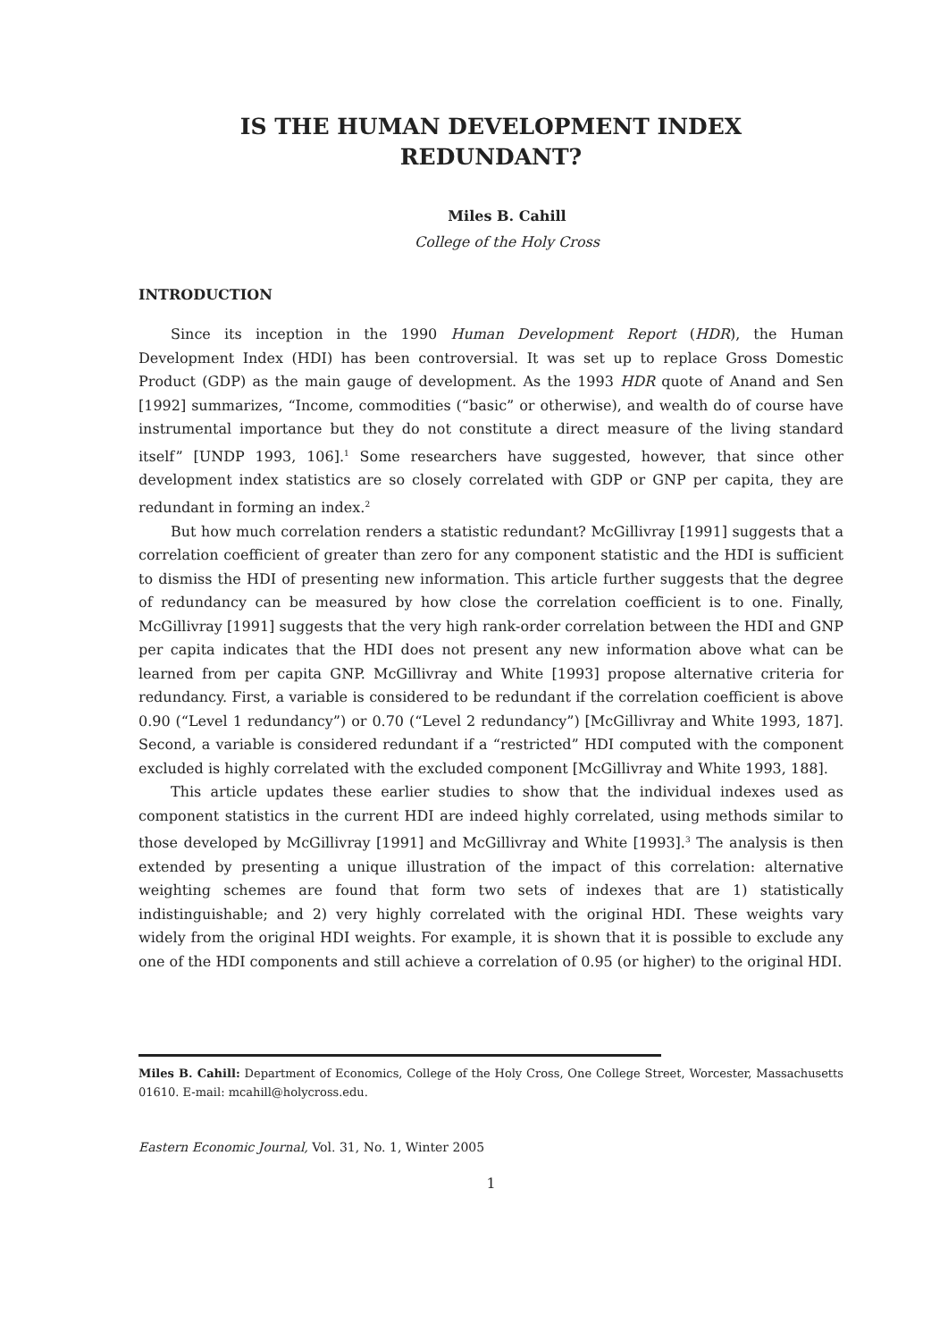IS THE HUMAN DEVELOPMENT INDEX
REDUNDANT?
Miles B. Cahill
College of the Holy Cross
INTRODUCTION
Since its inception in the 1990 Human Development Report (HDR), the Human Development Index (HDI) has been controversial. It was set up to replace Gross Domestic Product (GDP) as the main gauge of development. As the 1993 HDR quote of Anand and Sen [1992] summarizes, “Income, commodities (“basic” or otherwise), and wealth do of course have instrumental importance but they do not constitute a direct measure of the living standard itself” [UNDP 1993, 106].<sup>1</sup> Some researchers have suggested, however, that since other development index statistics are so closely correlated with GDP or GNP per capita, they are redundant in forming an index.<sup>2</sup>
But how much correlation renders a statistic redundant? McGillivray [1991] suggests that a correlation coefficient of greater than zero for any component statistic and the HDI is sufficient to dismiss the HDI of presenting new information. This article further suggests that the degree of redundancy can be measured by how close the correlation coefficient is to one. Finally, McGillivray [1991] suggests that the very high rank-order correlation between the HDI and GNP per capita indicates that the HDI does not present any new information above what can be learned from per capita GNP. McGillivray and White [1993] propose alternative criteria for redundancy. First, a variable is considered to be redundant if the correlation coefficient is above 0.90 (“Level 1 redundancy”) or 0.70 (“Level 2 redundancy”) [McGillivray and White 1993, 187]. Second, a variable is considered redundant if a “restricted” HDI computed with the component excluded is highly correlated with the excluded component [McGillivray and White 1993, 188].
This article updates these earlier studies to show that the individual indexes used as component statistics in the current HDI are indeed highly correlated, using methods similar to those developed by McGillivray [1991] and McGillivray and White [1993].<sup>3</sup> The analysis is then extended by presenting a unique illustration of the impact of this correlation: alternative weighting schemes are found that form two sets of indexes that are 1) statistically indistinguishable; and 2) very highly correlated with the original HDI. These weights vary widely from the original HDI weights. For example, it is shown that it is possible to exclude any one of the HDI components and still achieve a correlation of 0.95 (or higher) to the original HDI.
Miles B. Cahill: Department of Economics, College of the Holy Cross, One College Street, Worcester, Massachusetts 01610. E-mail: mcahill@holycross.edu.
Eastern Economic Journal, Vol. 31, No. 1, Winter 2005
1